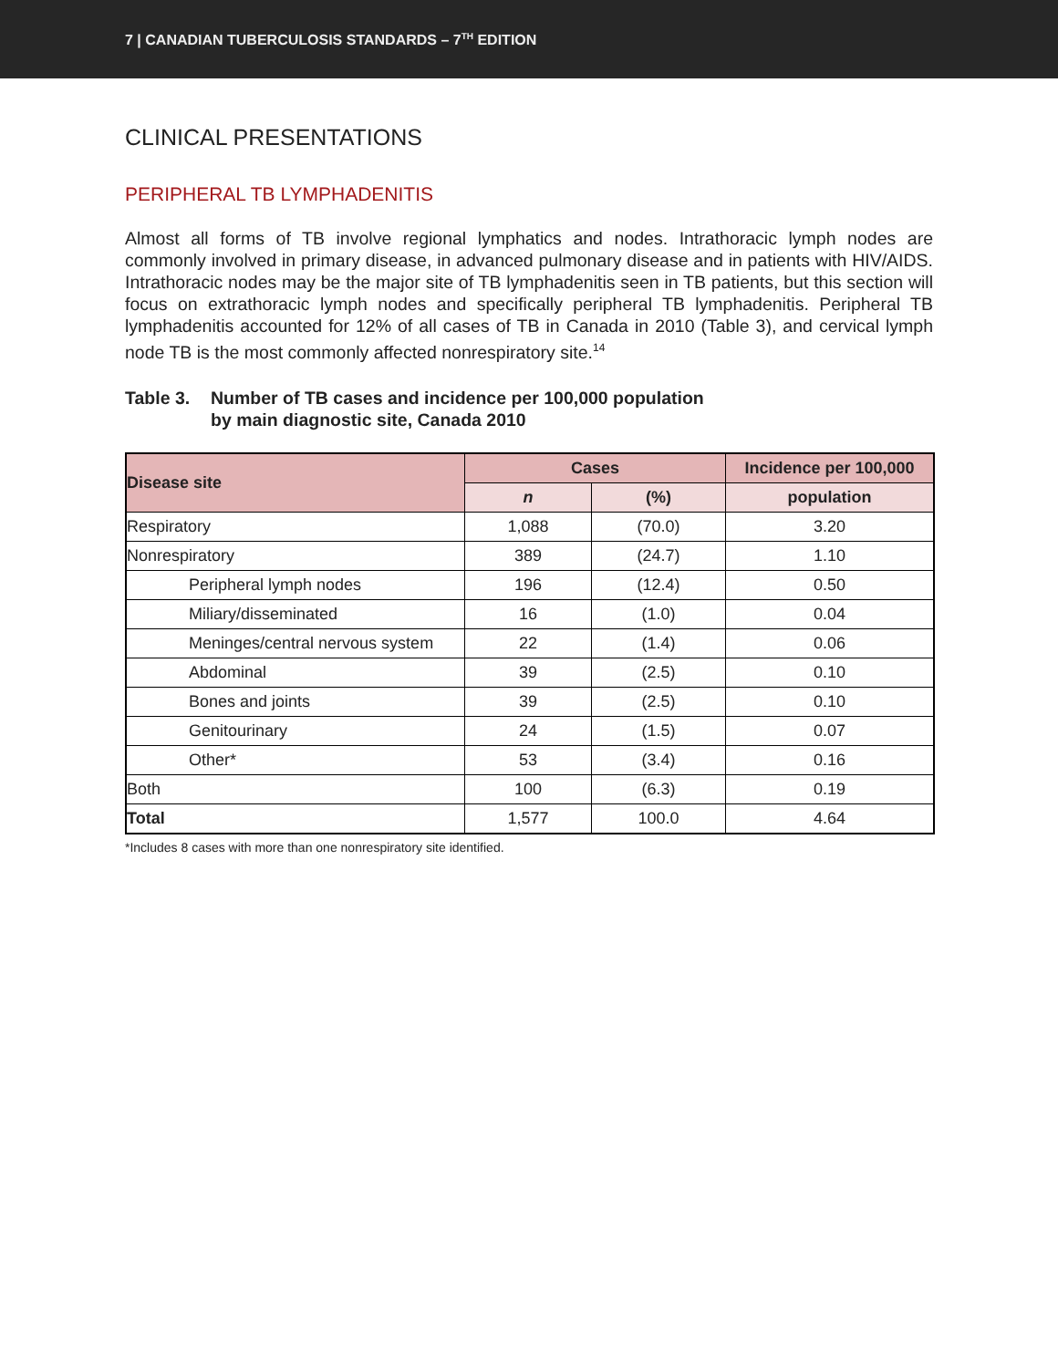7 | CANADIAN TUBERCULOSIS STANDARDS – 7<sup>TH</sup> EDITION
CLINICAL PRESENTATIONS
PERIPHERAL TB LYMPHADENITIS
Almost all forms of TB involve regional lymphatics and nodes. Intrathoracic lymph nodes are commonly involved in primary disease, in advanced pulmonary disease and in patients with HIV/AIDS. Intrathoracic nodes may be the major site of TB lymphadenitis seen in TB patients, but this section will focus on extrathoracic lymph nodes and specifically peripheral TB lymphadenitis. Peripheral TB lymphadenitis accounted for 12% of all cases of TB in Canada in 2010 (Table 3), and cervical lymph node TB is the most commonly affected nonrespiratory site.<sup>14</sup>
Table 3. Number of TB cases and incidence per 100,000 population
by main diagnostic site, Canada 2010
| Disease site | Cases | | Incidence per 100,000 |
| --- | --- | --- | --- |
| | n | (%) | population |
| Respiratory | 1,088 | (70.0) | 3.20 |
| Nonrespiratory | 389 | (24.7) | 1.10 |
| Peripheral lymph nodes | 196 | (12.4) | 0.50 |
| Miliary/disseminated | 16 | (1.0) | 0.04 |
| Meninges/central nervous system | 22 | (1.4) | 0.06 |
| Abdominal | 39 | (2.5) | 0.10 |
| Bones and joints | 39 | (2.5) | 0.10 |
| Genitourinary | 24 | (1.5) | 0.07 |
| Other* | 53 | (3.4) | 0.16 |
| Both | 100 | (6.3) | 0.19 |
| Total | 1,577 | 100.0 | 4.64 |
*Includes 8 cases with more than one nonrespiratory site identified.